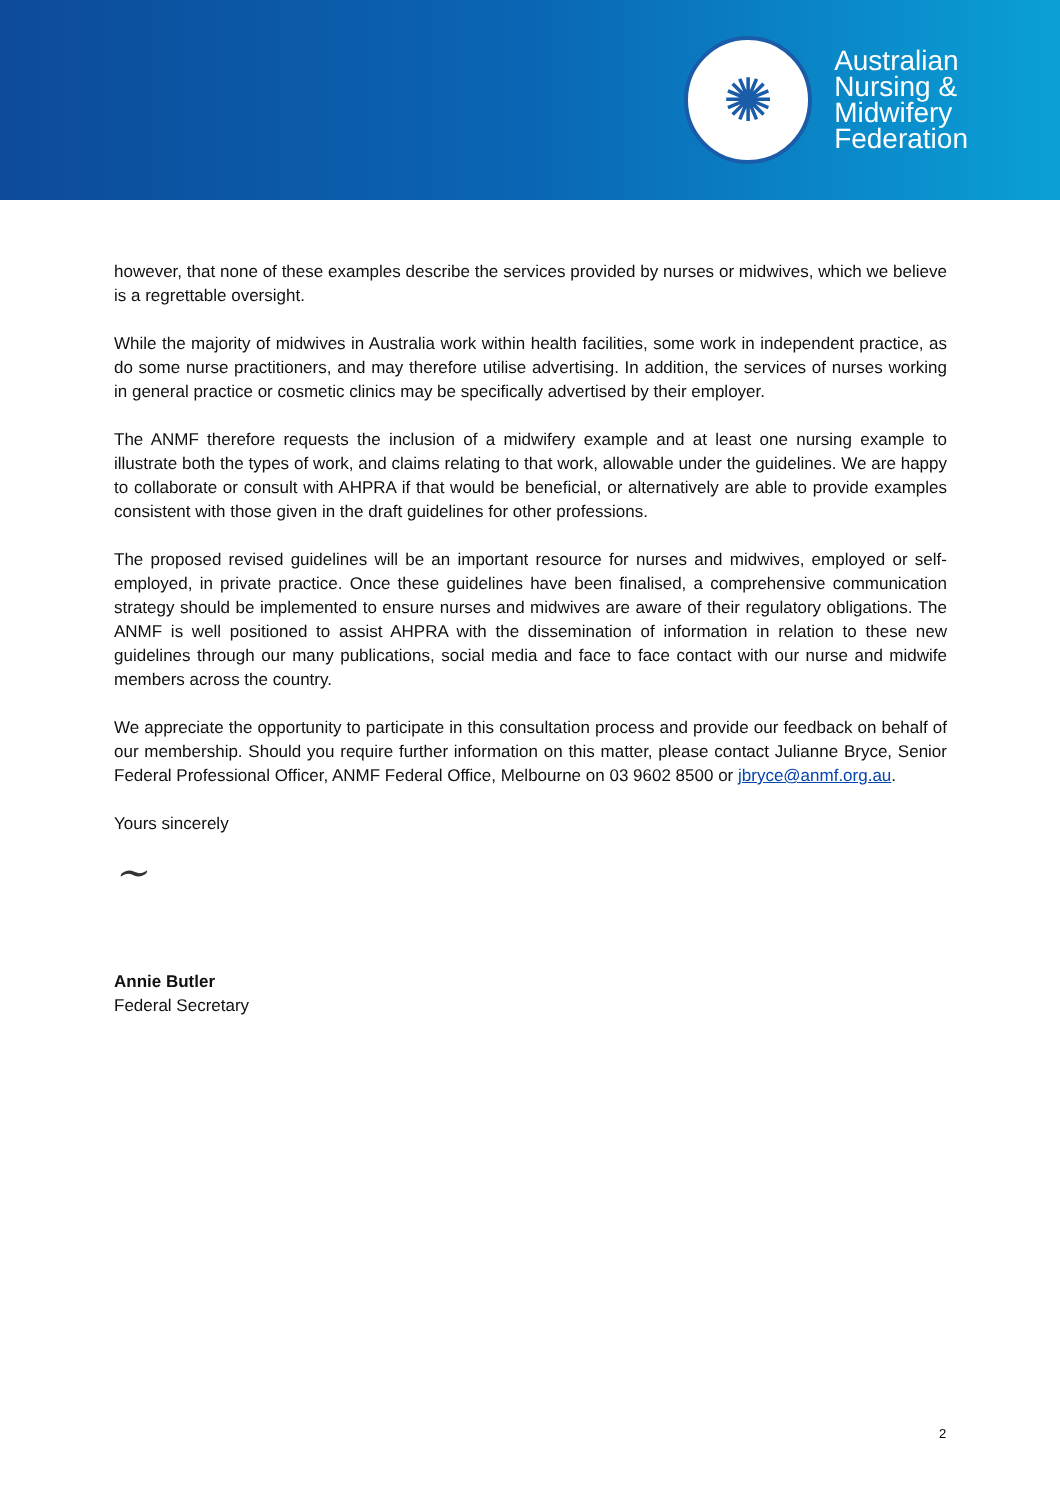✺
Australian
Nursing &
Midwifery
Federation
however, that none of these examples describe the services provided by nurses or midwives, which we believe is a regrettable oversight.
While the majority of midwives in Australia work within health facilities, some work in independent practice, as do some nurse practitioners, and may therefore utilise advertising. In addition, the services of nurses working in general practice or cosmetic clinics may be specifically advertised by their employer.
The ANMF therefore requests the inclusion of a midwifery example and at least one nursing example to illustrate both the types of work, and claims relating to that work, allowable under the guidelines. We are happy to collaborate or consult with AHPRA if that would be beneficial, or alternatively are able to provide examples consistent with those given in the draft guidelines for other professions.
The proposed revised guidelines will be an important resource for nurses and midwives, employed or self-employed, in private practice. Once these guidelines have been finalised, a comprehensive communication strategy should be implemented to ensure nurses and midwives are aware of their regulatory obligations. The ANMF is well positioned to assist AHPRA with the dissemination of information in relation to these new guidelines through our many publications, social media and face to face contact with our nurse and midwife members across the country.
We appreciate the opportunity to participate in this consultation process and provide our feedback on behalf of our membership. Should you require further information on this matter, please contact Julianne Bryce, Senior Federal Professional Officer, ANMF Federal Office, Melbourne on 03 9602 8500 or jbryce@anmf.org.au.
Yours sincerely
~
Annie Butler
Federal Secretary
2